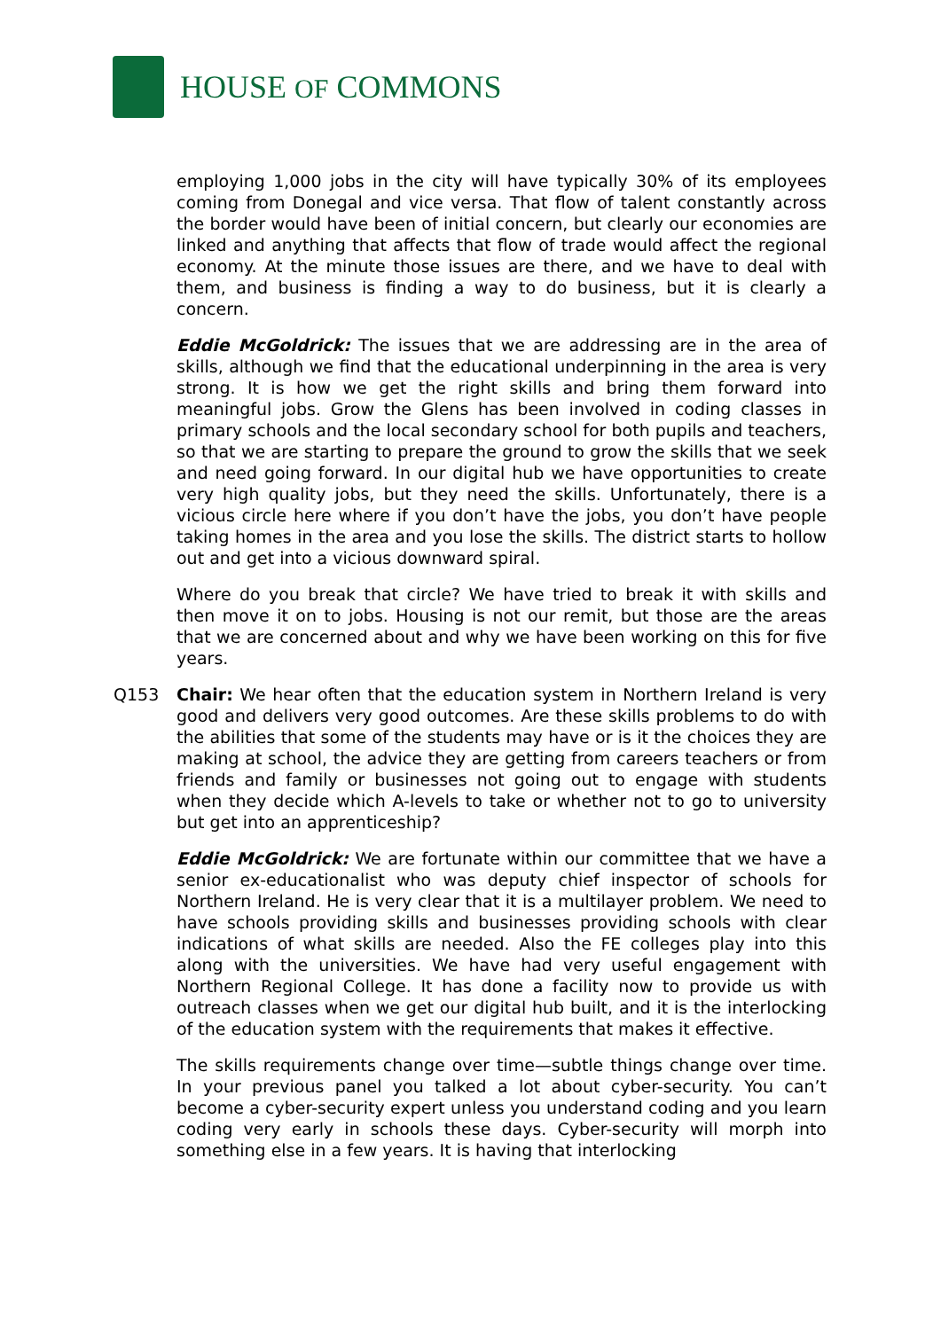HOUSE OF COMMONS
employing 1,000 jobs in the city will have typically 30% of its employees coming from Donegal and vice versa. That flow of talent constantly across the border would have been of initial concern, but clearly our economies are linked and anything that affects that flow of trade would affect the regional economy. At the minute those issues are there, and we have to deal with them, and business is finding a way to do business, but it is clearly a concern.
Eddie McGoldrick: The issues that we are addressing are in the area of skills, although we find that the educational underpinning in the area is very strong. It is how we get the right skills and bring them forward into meaningful jobs. Grow the Glens has been involved in coding classes in primary schools and the local secondary school for both pupils and teachers, so that we are starting to prepare the ground to grow the skills that we seek and need going forward. In our digital hub we have opportunities to create very high quality jobs, but they need the skills. Unfortunately, there is a vicious circle here where if you don’t have the jobs, you don’t have people taking homes in the area and you lose the skills. The district starts to hollow out and get into a vicious downward spiral.
Where do you break that circle? We have tried to break it with skills and then move it on to jobs. Housing is not our remit, but those are the areas that we are concerned about and why we have been working on this for five years.
Q153 Chair: We hear often that the education system in Northern Ireland is very good and delivers very good outcomes. Are these skills problems to do with the abilities that some of the students may have or is it the choices they are making at school, the advice they are getting from careers teachers or from friends and family or businesses not going out to engage with students when they decide which A-levels to take or whether not to go to university but get into an apprenticeship?
Eddie McGoldrick: We are fortunate within our committee that we have a senior ex-educationalist who was deputy chief inspector of schools for Northern Ireland. He is very clear that it is a multilayer problem. We need to have schools providing skills and businesses providing schools with clear indications of what skills are needed. Also the FE colleges play into this along with the universities. We have had very useful engagement with Northern Regional College. It has done a facility now to provide us with outreach classes when we get our digital hub built, and it is the interlocking of the education system with the requirements that makes it effective.
The skills requirements change over time—subtle things change over time. In your previous panel you talked a lot about cyber-security. You can’t become a cyber-security expert unless you understand coding and you learn coding very early in schools these days. Cyber-security will morph into something else in a few years. It is having that interlocking